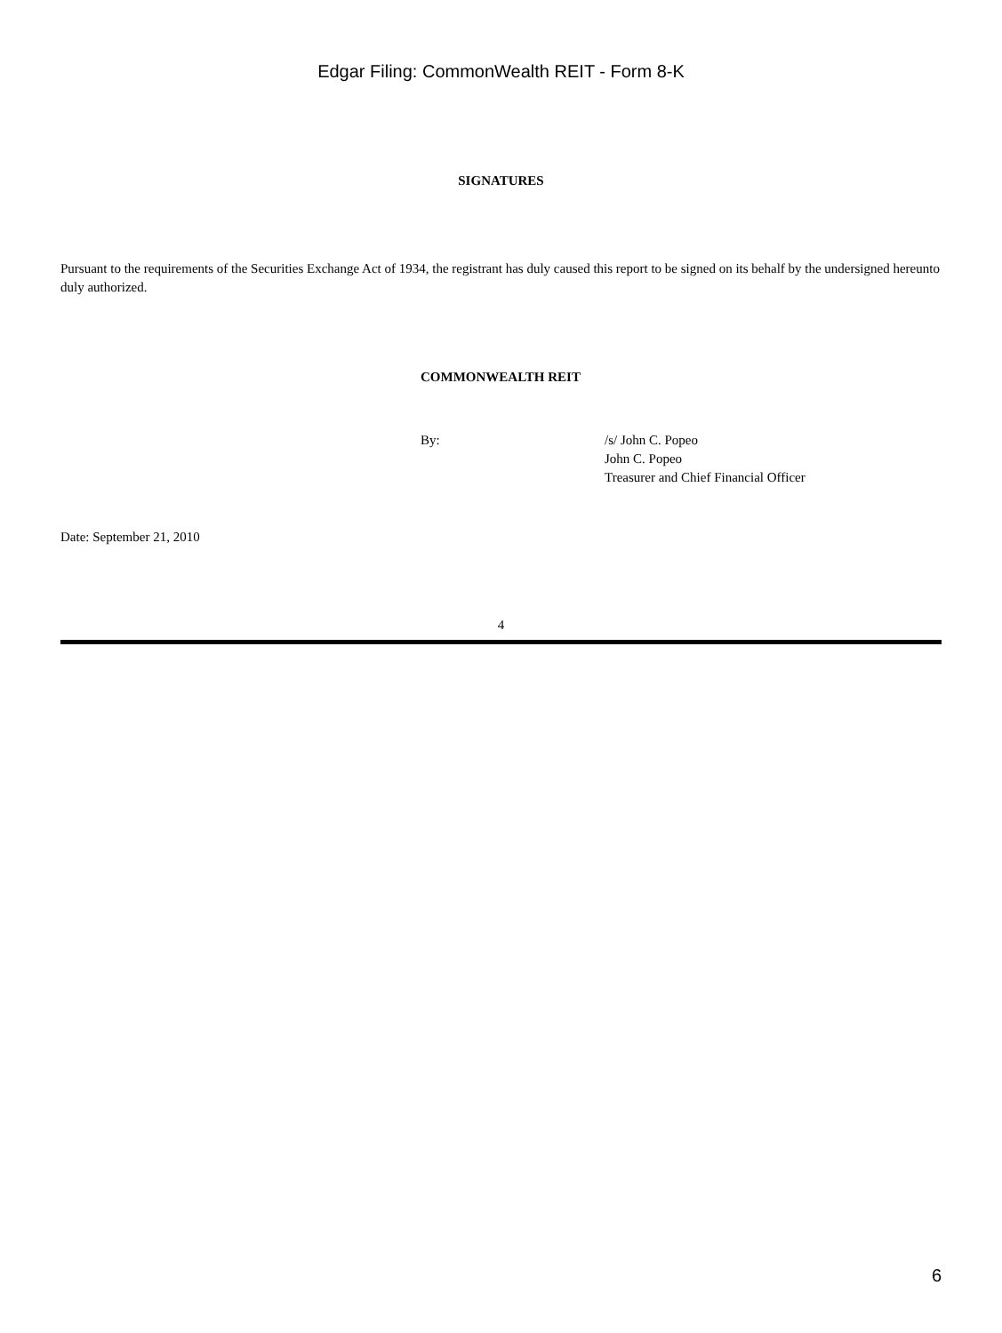Edgar Filing: CommonWealth REIT - Form 8-K
SIGNATURES
Pursuant to the requirements of the Securities Exchange Act of 1934, the registrant has duly caused this report to be signed on its behalf by the undersigned hereunto duly authorized.
COMMONWEALTH REIT
By: /s/ John C. Popeo
John C. Popeo
Treasurer and Chief Financial Officer
Date: September 21, 2010
4
6